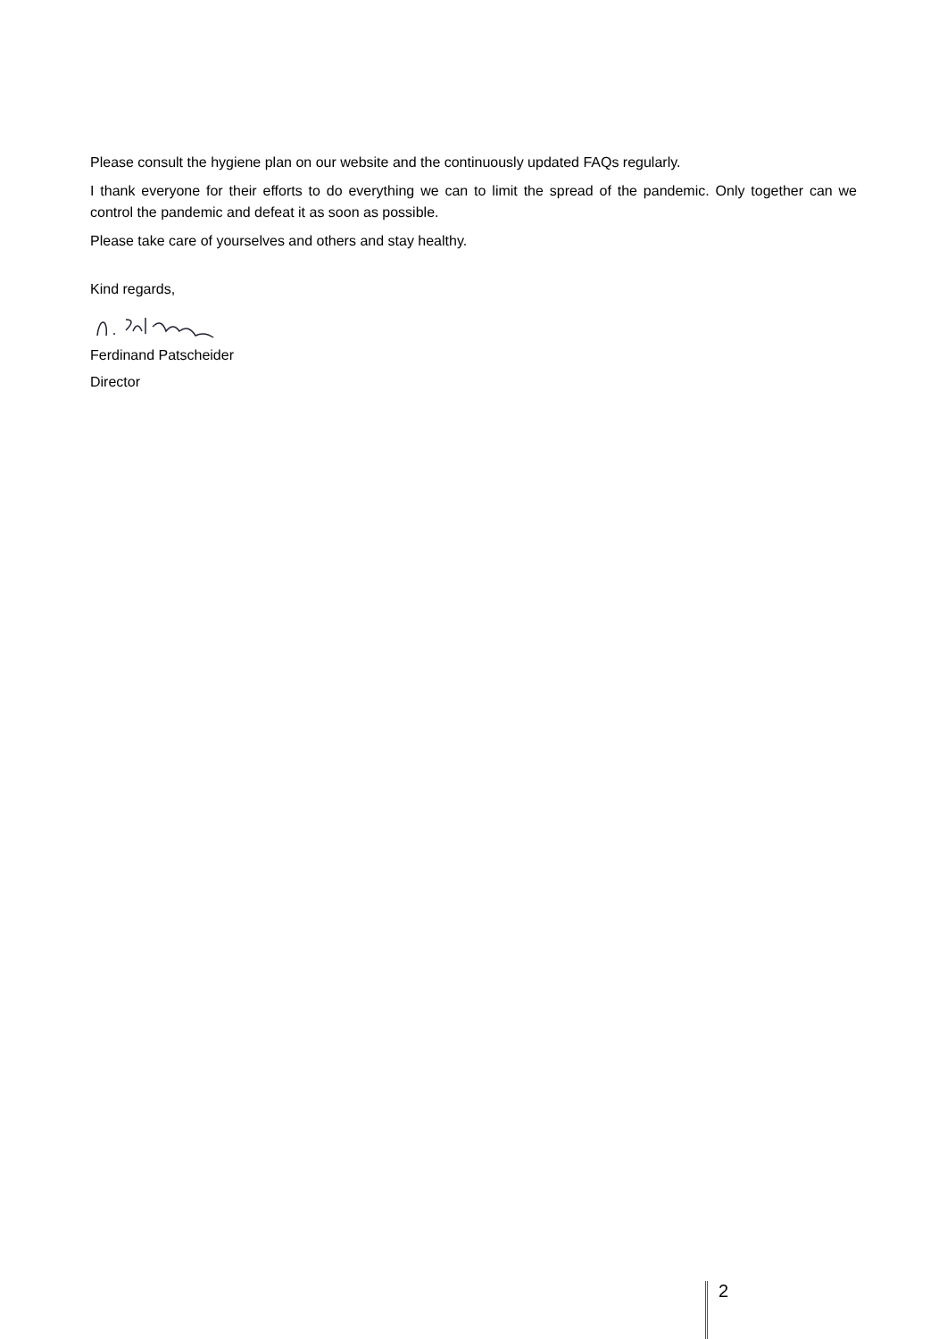Please consult the hygiene plan on our website and the continuously updated FAQs regularly.
I thank everyone for their efforts to do everything we can to limit the spread of the pandemic. Only together can we control the pandemic and defeat it as soon as possible.
Please take care of yourselves and others and stay healthy.
Kind regards,
Ferdinand Patscheider
Director
2